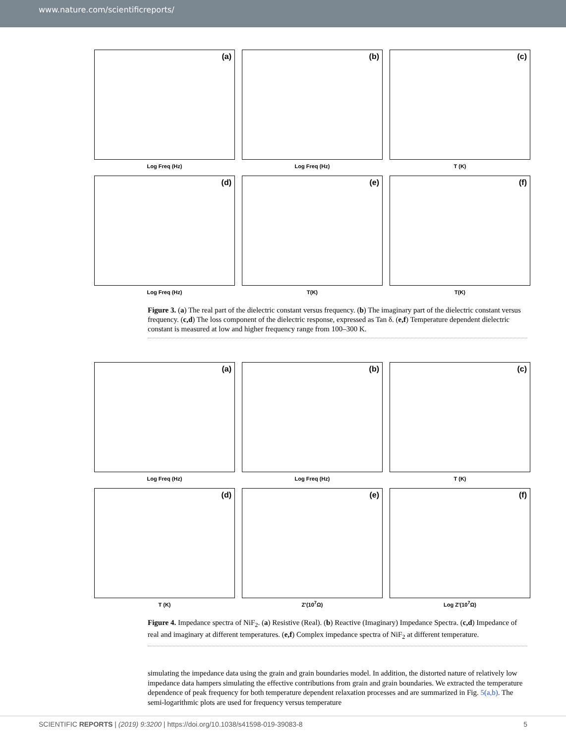www.nature.com/scientificreports/
(a)
Log Freq (Hz)
(b)
Log Freq (Hz)
(c)
T (K)
(d)
Log Freq (Hz)
(e)
T(K)
(f)
T(K)
Figure 3. (a) The real part of the dielectric constant versus frequency. (b) The imaginary part of the dielectric constant versus frequency. (c,d) The loss component of the dielectric response, expressed as Tan δ. (e,f) Temperature dependent dielectric constant is measured at low and higher frequency range from 100–300 K.
(a)
Log Freq (Hz)
(b)
Log Freq (Hz)
(c)
T (K)
(d)
T (K)
(e)
Z'(10<sup>7</sup>Ω)
(f)
Log Z'(10<sup>7</sup>Ω)
Figure 4. Impedance spectra of NiF<sub>2</sub>. (a) Resistive (Real). (b) Reactive (Imaginary) Impedance Spectra. (c,d) Impedance of real and imaginary at different temperatures. (e,f) Complex impedance spectra of NiF<sub>2</sub> at different temperature.
simulating the impedance data using the grain and grain boundaries model. In addition, the distorted nature of relatively low impedance data hampers simulating the effective contributions from grain and grain boundaries. We extracted the temperature dependence of peak frequency for both temperature dependent relaxation processes and are summarized in Fig. 5(a,b). The semi-logarithmic plots are used for frequency versus temperature
SCIENTIFIC REPORTS | (2019) 9:3200 | https://doi.org/10.1038/s41598-019-39083-8 5